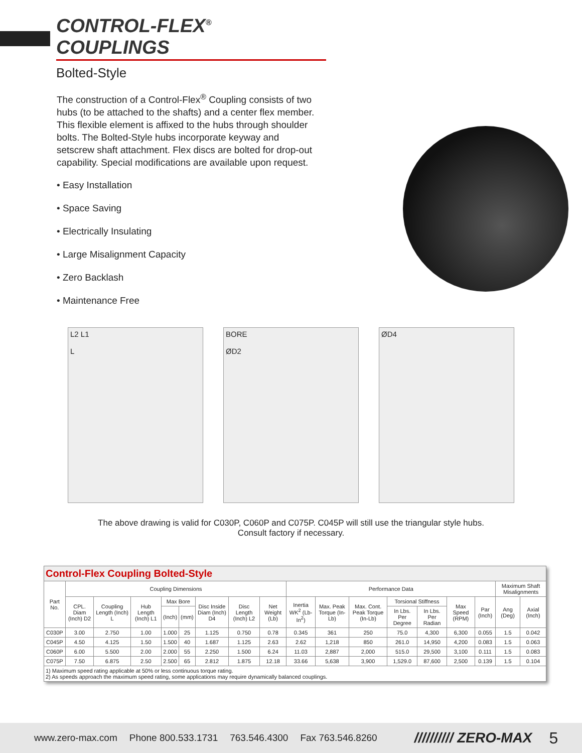CONTROL-FLEX<sup>®</sup> COUPLINGS
Bolted-Style
The construction of a Control-Flex<sup>®</sup> Coupling consists of two hubs (to be attached to the shafts) and a center flex member. This flexible element is affixed to the hubs through shoulder bolts. The Bolted-Style hubs incorporate keyway and setscrew shaft attachment. Flex discs are bolted for drop-out capability. Special modifications are available upon request.
• Easy Installation
• Space Saving
• Electrically Insulating
• Large Misalignment Capacity
• Zero Backlash
• Maintenance Free
L2 L1
L
BORE
ØD2
ØD4
The above drawing is valid for C030P, C060P and C075P. C045P will still use the triangular style hubs.
Consult factory if necessary.
| Control-Flex Coupling Bolted-Style | | | | | | | | | | | | | | | | | |
| Part No. | Coupling Dimensions | | | | | | | | Performance Data | | | | | | | Maximum Shaft Misalignments | |
| | CPL. Diam (Inch) D2 | Coupling Length (Inch) L | Hub Length (Inch) L1 | Max Bore | | Disc Inside Diam (Inch) D4 | Disc Length (Inch) L2 | Net Weight (Lb) | Inertia WK<sup>2</sup> (Lb-In<sup>2</sup>) | Max. Peak Torque (In-Lb) | Max. Cont. Peak Torque (In-Lb) | Torsional Stiffness | | Max Speed (RPM) | Par (Inch) | Ang (Deg) | Axial (Inch) |
| | | | | (Inch) | (mm) | | | | | | | In Lbs. Per Degree | In Lbs. Per Radian | | | | |
| C030P | 3.00 | 2.750 | 1.00 | 1.000 | 25 | 1.125 | 0.750 | 0.78 | 0.345 | 361 | 250 | 75.0 | 4,300 | 6,300 | 0.055 | 1.5 | 0.042 |
| C045P | 4.50 | 4.125 | 1.50 | 1.500 | 40 | 1.687 | 1.125 | 2.63 | 2.62 | 1,218 | 850 | 261.0 | 14,950 | 4,200 | 0.083 | 1.5 | 0.063 |
| C060P | 6.00 | 5.500 | 2.00 | 2.000 | 55 | 2.250 | 1.500 | 6.24 | 11.03 | 2,887 | 2,000 | 515.0 | 29,500 | 3,100 | 0.111 | 1.5 | 0.083 |
| C075P | 7.50 | 6.875 | 2.50 | 2.500 | 65 | 2.812 | 1.875 | 12.18 | 33.66 | 5,638 | 3,900 | 1,529.0 | 87,600 | 2,500 | 0.139 | 1.5 | 0.104 |
| 1) Maximum speed rating applicable at 50% or less continuous torque rating. 2) As speeds approach the maximum speed rating, some applications may require dynamically balanced couplings. | | | | | | | | | | | | | | | | | |
www.zero-max.com Phone 800.533.1731 763.546.4300 Fax 763.546.8260 ////////// ZERO-MAX 5